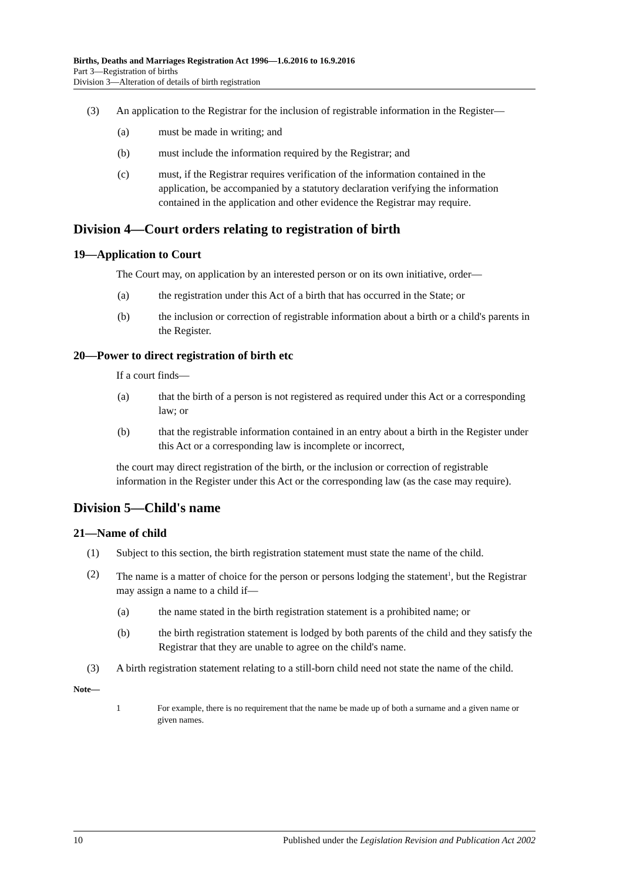Births, Deaths and Marriages Registration Act 1996—1.6.2016 to 16.9.2016
Part 3—Registration of births
Division 3—Alteration of details of birth registration
(3) An application to the Registrar for the inclusion of registrable information in the Register—
(a) must be made in writing; and
(b) must include the information required by the Registrar; and
(c) must, if the Registrar requires verification of the information contained in the application, be accompanied by a statutory declaration verifying the information contained in the application and other evidence the Registrar may require.
Division 4—Court orders relating to registration of birth
19—Application to Court
The Court may, on application by an interested person or on its own initiative, order—
(a) the registration under this Act of a birth that has occurred in the State; or
(b) the inclusion or correction of registrable information about a birth or a child's parents in the Register.
20—Power to direct registration of birth etc
If a court finds—
(a) that the birth of a person is not registered as required under this Act or a corresponding law; or
(b) that the registrable information contained in an entry about a birth in the Register under this Act or a corresponding law is incomplete or incorrect,
the court may direct registration of the birth, or the inclusion or correction of registrable information in the Register under this Act or the corresponding law (as the case may require).
Division 5—Child's name
21—Name of child
(1) Subject to this section, the birth registration statement must state the name of the child.
(2) The name is a matter of choice for the person or persons lodging the statement<sup>1</sup>, but the Registrar may assign a name to a child if—
(a) the name stated in the birth registration statement is a prohibited name; or
(b) the birth registration statement is lodged by both parents of the child and they satisfy the Registrar that they are unable to agree on the child's name.
(3) A birth registration statement relating to a still-born child need not state the name of the child.
Note—
1 For example, there is no requirement that the name be made up of both a surname and a given name or given names.
10 Published under the Legislation Revision and Publication Act 2002